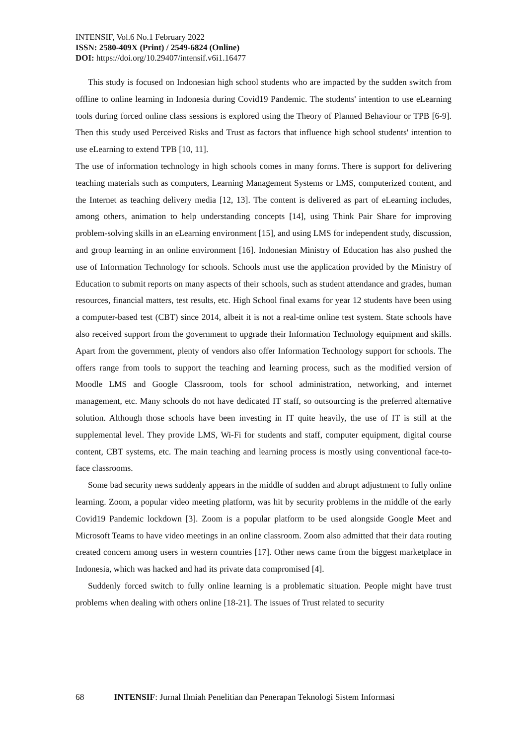INTENSIF, Vol.6 No.1 February 2022
ISSN: 2580-409X (Print) / 2549-6824 (Online)
DOI: https://doi.org/10.29407/intensif.v6i1.16477
This study is focused on Indonesian high school students who are impacted by the sudden switch from offline to online learning in Indonesia during Covid19 Pandemic. The students' intention to use eLearning tools during forced online class sessions is explored using the Theory of Planned Behaviour or TPB [6-9]. Then this study used Perceived Risks and Trust as factors that influence high school students' intention to use eLearning to extend TPB [10, 11].
The use of information technology in high schools comes in many forms. There is support for delivering teaching materials such as computers, Learning Management Systems or LMS, computerized content, and the Internet as teaching delivery media [12, 13]. The content is delivered as part of eLearning includes, among others, animation to help understanding concepts [14], using Think Pair Share for improving problem-solving skills in an eLearning environment [15], and using LMS for independent study, discussion, and group learning in an online environment [16]. Indonesian Ministry of Education has also pushed the use of Information Technology for schools. Schools must use the application provided by the Ministry of Education to submit reports on many aspects of their schools, such as student attendance and grades, human resources, financial matters, test results, etc. High School final exams for year 12 students have been using a computer-based test (CBT) since 2014, albeit it is not a real-time online test system. State schools have also received support from the government to upgrade their Information Technology equipment and skills. Apart from the government, plenty of vendors also offer Information Technology support for schools. The offers range from tools to support the teaching and learning process, such as the modified version of Moodle LMS and Google Classroom, tools for school administration, networking, and internet management, etc. Many schools do not have dedicated IT staff, so outsourcing is the preferred alternative solution. Although those schools have been investing in IT quite heavily, the use of IT is still at the supplemental level. They provide LMS, Wi-Fi for students and staff, computer equipment, digital course content, CBT systems, etc. The main teaching and learning process is mostly using conventional face-to-face classrooms.
Some bad security news suddenly appears in the middle of sudden and abrupt adjustment to fully online learning. Zoom, a popular video meeting platform, was hit by security problems in the middle of the early Covid19 Pandemic lockdown [3]. Zoom is a popular platform to be used alongside Google Meet and Microsoft Teams to have video meetings in an online classroom. Zoom also admitted that their data routing created concern among users in western countries [17]. Other news came from the biggest marketplace in Indonesia, which was hacked and had its private data compromised [4].
Suddenly forced switch to fully online learning is a problematic situation. People might have trust problems when dealing with others online [18-21]. The issues of Trust related to security
68 INTENSIF: Jurnal Ilmiah Penelitian dan Penerapan Teknologi Sistem Informasi